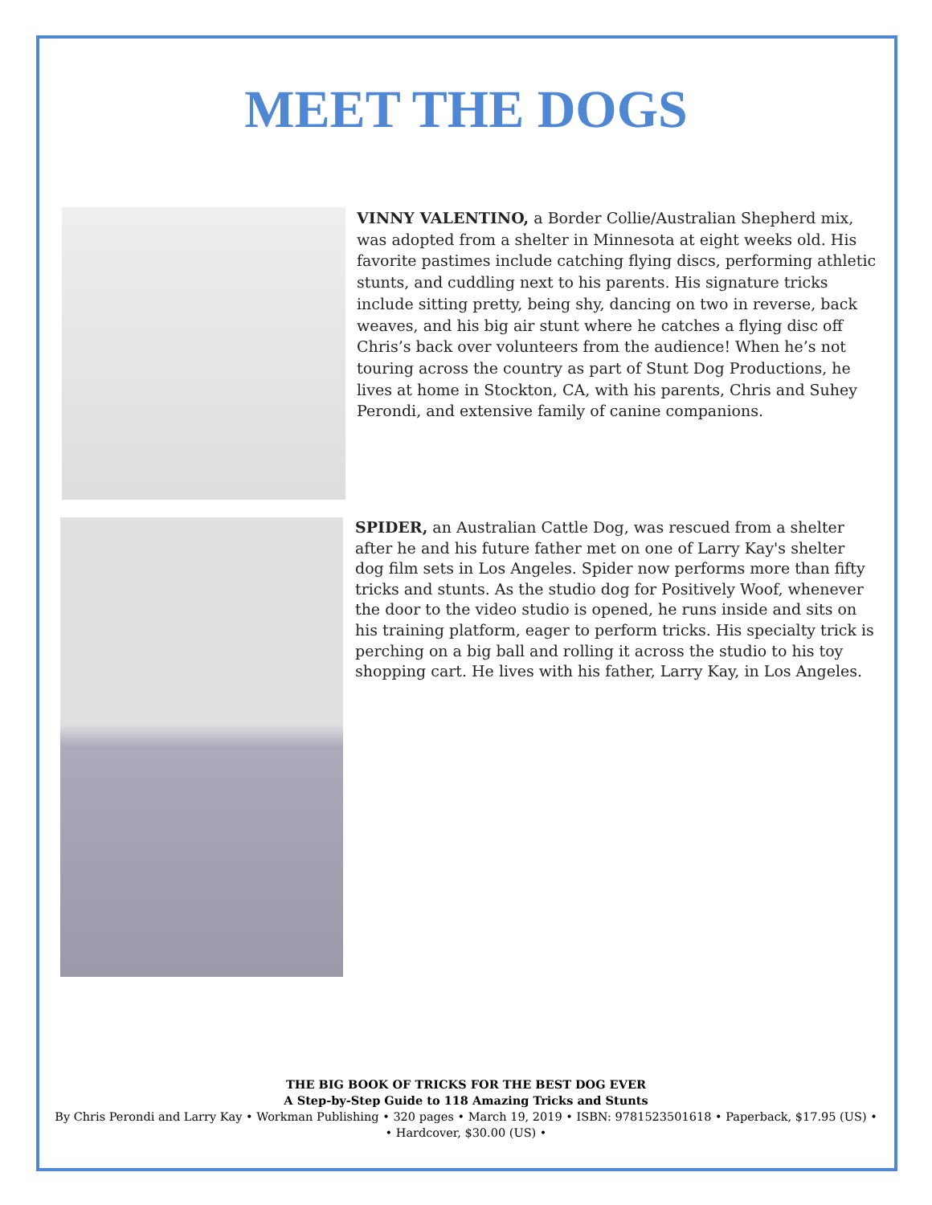MEET THE DOGS
VINNY VALENTINO, a Border Collie/Australian Shepherd mix, was adopted from a shelter in Minnesota at eight weeks old. His favorite pastimes include catching flying discs, performing athletic stunts, and cuddling next to his parents. His signature tricks include sitting pretty, being shy, dancing on two in reverse, back weaves, and his big air stunt where he catches a flying disc off Chris’s back over volunteers from the audience! When he’s not touring across the country as part of Stunt Dog Productions, he lives at home in Stockton, CA, with his parents, Chris and Suhey Perondi, and extensive family of canine companions.
SPIDER, an Australian Cattle Dog, was rescued from a shelter after he and his future father met on one of Larry Kay's shelter dog film sets in Los Angeles. Spider now performs more than fifty tricks and stunts. As the studio dog for Positively Woof, whenever the door to the video studio is opened, he runs inside and sits on his training platform, eager to perform tricks. His specialty trick is perching on a big ball and rolling it across the studio to his toy shopping cart. He lives with his father, Larry Kay, in Los Angeles.
THE BIG BOOK OF TRICKS FOR THE BEST DOG EVER
A Step-by-Step Guide to 118 Amazing Tricks and Stunts
By Chris Perondi and Larry Kay • Workman Publishing • 320 pages • March 19, 2019 • ISBN: 9781523501618 • Paperback, $17.95 (US) •
• Hardcover, $30.00 (US) •